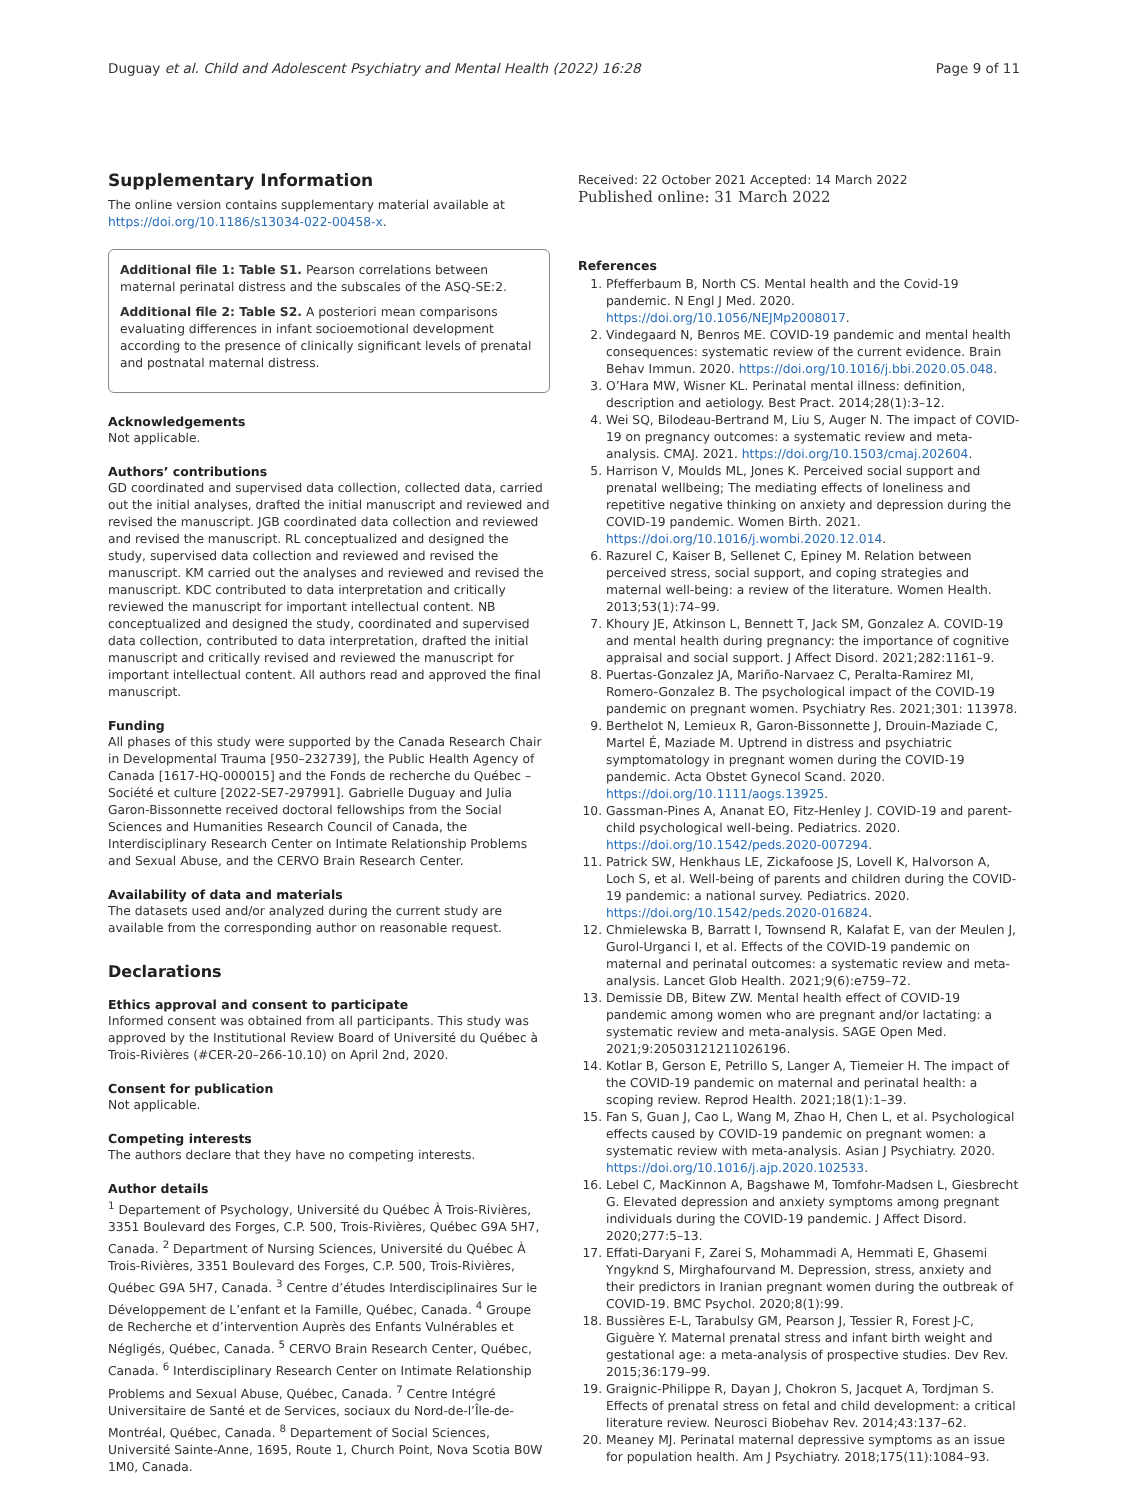Duguay et al. Child and Adolescent Psychiatry and Mental Health (2022) 16:28 Page 9 of 11
Supplementary Information
The online version contains supplementary material available at https://doi.org/10.1186/s13034-022-00458-x.
Additional file 1: Table S1. Pearson correlations between maternal perinatal distress and the subscales of the ASQ-SE:2.
Additional file 2: Table S2. A posteriori mean comparisons evaluating differences in infant socioemotional development according to the presence of clinically significant levels of prenatal and postnatal maternal distress.
Acknowledgements
Not applicable.
Authors’ contributions
GD coordinated and supervised data collection, collected data, carried out the initial analyses, drafted the initial manuscript and reviewed and revised the manuscript. JGB coordinated data collection and reviewed and revised the manuscript. RL conceptualized and designed the study, supervised data collection and reviewed and revised the manuscript. KM carried out the analyses and reviewed and revised the manuscript. KDC contributed to data interpretation and critically reviewed the manuscript for important intellectual content. NB conceptualized and designed the study, coordinated and supervised data collection, contributed to data interpretation, drafted the initial manuscript and critically revised and reviewed the manuscript for important intellectual content. All authors read and approved the final manuscript.
Funding
All phases of this study were supported by the Canada Research Chair in Developmental Trauma [950–232739], the Public Health Agency of Canada [1617-HQ-000015] and the Fonds de recherche du Québec – Société et culture [2022-SE7-297991]. Gabrielle Duguay and Julia Garon-Bissonnette received doctoral fellowships from the Social Sciences and Humanities Research Council of Canada, the Interdisciplinary Research Center on Intimate Relationship Problems and Sexual Abuse, and the CERVO Brain Research Center.
Availability of data and materials
The datasets used and/or analyzed during the current study are available from the corresponding author on reasonable request.
Declarations
Ethics approval and consent to participate
Informed consent was obtained from all participants. This study was approved by the Institutional Review Board of Université du Québec à Trois-Rivières (#CER-20–266-10.10) on April 2nd, 2020.
Consent for publication
Not applicable.
Competing interests
The authors declare that they have no competing interests.
Author details
<sup>1</sup> Departement of Psychology, Université du Québec À Trois-Rivières, 3351 Boulevard des Forges, C.P. 500, Trois-Rivières, Québec G9A 5H7, Canada. <sup>2</sup> Department of Nursing Sciences, Université du Québec À Trois-Rivières, 3351 Boulevard des Forges, C.P. 500, Trois-Rivières, Québec G9A 5H7, Canada. <sup>3</sup> Centre d’études Interdisciplinaires Sur le Développement de L’enfant et la Famille, Québec, Canada. <sup>4</sup> Groupe de Recherche et d’intervention Auprès des Enfants Vulnérables et Négligés, Québec, Canada. <sup>5</sup> CERVO Brain Research Center, Québec, Canada. <sup>6</sup> Interdisciplinary Research Center on Intimate Relationship Problems and Sexual Abuse, Québec, Canada. <sup>7</sup> Centre Intégré Universitaire de Santé et de Services, sociaux du Nord-de-l’Île-de-Montréal, Québec, Canada. <sup>8</sup> Departement of Social Sciences, Université Sainte-Anne, 1695, Route 1, Church Point, Nova Scotia B0W 1M0, Canada.
Received: 22 October 2021 Accepted: 14 March 2022
Published online: 31 March 2022
References
1. Pfefferbaum B, North CS. Mental health and the Covid-19 pandemic. N Engl J Med. 2020. https://doi.org/10.1056/NEJMp2008017.
2. Vindegaard N, Benros ME. COVID-19 pandemic and mental health consequences: systematic review of the current evidence. Brain Behav Immun. 2020. https://doi.org/10.1016/j.bbi.2020.05.048.
3. O’Hara MW, Wisner KL. Perinatal mental illness: definition, description and aetiology. Best Pract. 2014;28(1):3–12.
4. Wei SQ, Bilodeau-Bertrand M, Liu S, Auger N. The impact of COVID-19 on pregnancy outcomes: a systematic review and meta-analysis. CMAJ. 2021. https://doi.org/10.1503/cmaj.202604.
5. Harrison V, Moulds ML, Jones K. Perceived social support and prenatal wellbeing; The mediating effects of loneliness and repetitive negative thinking on anxiety and depression during the COVID-19 pandemic. Women Birth. 2021. https://doi.org/10.1016/j.wombi.2020.12.014.
6. Razurel C, Kaiser B, Sellenet C, Epiney M. Relation between perceived stress, social support, and coping strategies and maternal well-being: a review of the literature. Women Health. 2013;53(1):74–99.
7. Khoury JE, Atkinson L, Bennett T, Jack SM, Gonzalez A. COVID-19 and mental health during pregnancy: the importance of cognitive appraisal and social support. J Affect Disord. 2021;282:1161–9.
8. Puertas-Gonzalez JA, Mariño-Narvaez C, Peralta-Ramirez MI, Romero-Gonzalez B. The psychological impact of the COVID-19 pandemic on pregnant women. Psychiatry Res. 2021;301: 113978.
9. Berthelot N, Lemieux R, Garon-Bissonnette J, Drouin-Maziade C, Martel É, Maziade M. Uptrend in distress and psychiatric symptomatology in pregnant women during the COVID-19 pandemic. Acta Obstet Gynecol Scand. 2020. https://doi.org/10.1111/aogs.13925.
10. Gassman-Pines A, Ananat EO, Fitz-Henley J. COVID-19 and parent-child psychological well-being. Pediatrics. 2020. https://doi.org/10.1542/peds.2020-007294.
11. Patrick SW, Henkhaus LE, Zickafoose JS, Lovell K, Halvorson A, Loch S, et al. Well-being of parents and children during the COVID-19 pandemic: a national survey. Pediatrics. 2020. https://doi.org/10.1542/peds.2020-016824.
12. Chmielewska B, Barratt I, Townsend R, Kalafat E, van der Meulen J, Gurol-Urganci I, et al. Effects of the COVID-19 pandemic on maternal and perinatal outcomes: a systematic review and meta-analysis. Lancet Glob Health. 2021;9(6):e759–72.
13. Demissie DB, Bitew ZW. Mental health effect of COVID-19 pandemic among women who are pregnant and/or lactating: a systematic review and meta-analysis. SAGE Open Med. 2021;9:20503121211026196.
14. Kotlar B, Gerson E, Petrillo S, Langer A, Tiemeier H. The impact of the COVID-19 pandemic on maternal and perinatal health: a scoping review. Reprod Health. 2021;18(1):1–39.
15. Fan S, Guan J, Cao L, Wang M, Zhao H, Chen L, et al. Psychological effects caused by COVID-19 pandemic on pregnant women: a systematic review with meta-analysis. Asian J Psychiatry. 2020. https://doi.org/10.1016/j.ajp.2020.102533.
16. Lebel C, MacKinnon A, Bagshawe M, Tomfohr-Madsen L, Giesbrecht G. Elevated depression and anxiety symptoms among pregnant individuals during the COVID-19 pandemic. J Affect Disord. 2020;277:5–13.
17. Effati-Daryani F, Zarei S, Mohammadi A, Hemmati E, Ghasemi Yngyknd S, Mirghafourvand M. Depression, stress, anxiety and their predictors in Iranian pregnant women during the outbreak of COVID-19. BMC Psychol. 2020;8(1):99.
18. Bussières E-L, Tarabulsy GM, Pearson J, Tessier R, Forest J-C, Giguère Y. Maternal prenatal stress and infant birth weight and gestational age: a meta-analysis of prospective studies. Dev Rev. 2015;36:179–99.
19. Graignic-Philippe R, Dayan J, Chokron S, Jacquet A, Tordjman S. Effects of prenatal stress on fetal and child development: a critical literature review. Neurosci Biobehav Rev. 2014;43:137–62.
20. Meaney MJ. Perinatal maternal depressive symptoms as an issue for population health. Am J Psychiatry. 2018;175(11):1084–93.